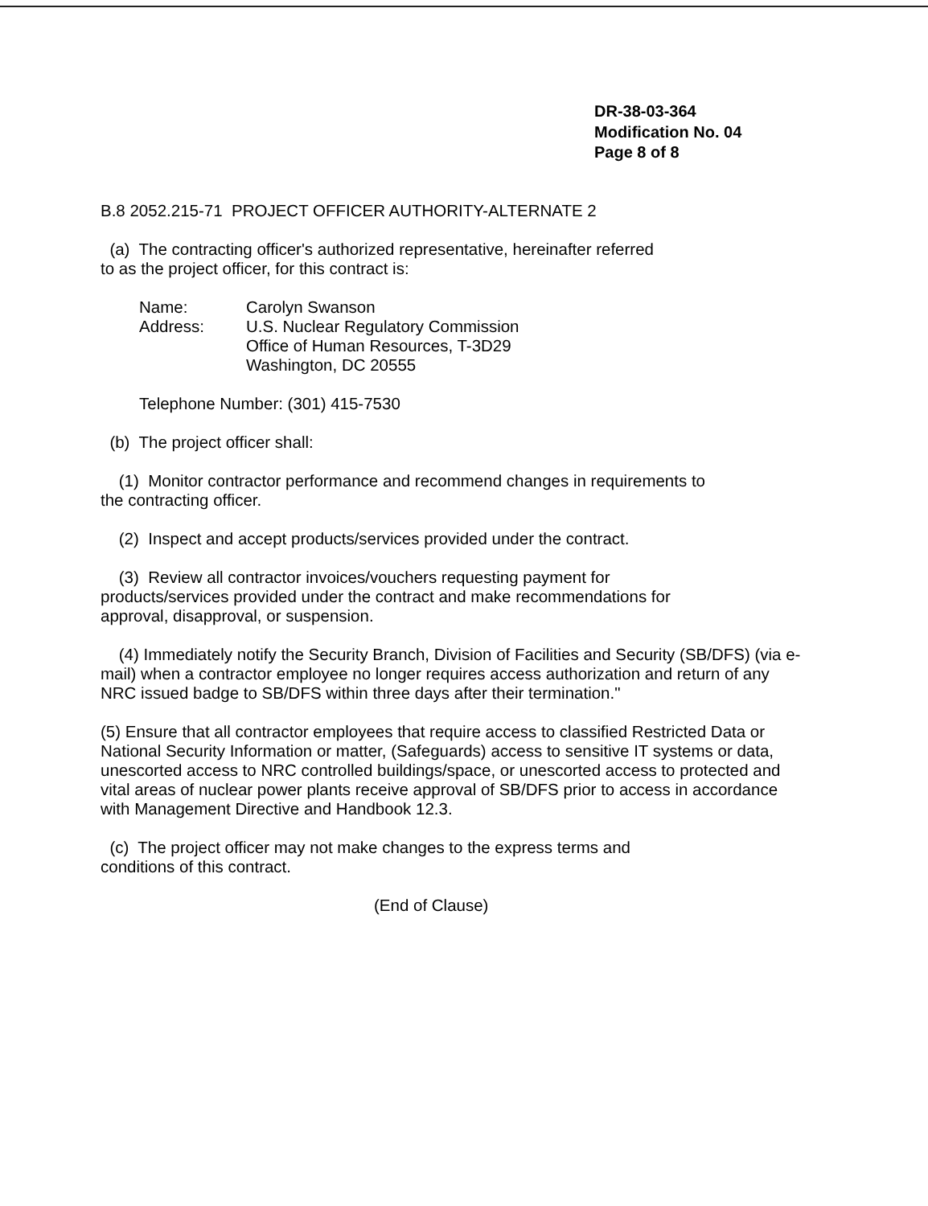DR-38-03-364
Modification No. 04
Page 8 of 8
B.8 2052.215-71 PROJECT OFFICER AUTHORITY-ALTERNATE 2
(a) The contracting officer's authorized representative, hereinafter referred
to as the project officer, for this contract is:
| Name: | Carolyn Swanson |
| Address: | U.S. Nuclear Regulatory Commission Office of Human Resources, T-3D29 Washington, DC 20555 |
Telephone Number: (301) 415-7530
(b) The project officer shall:
(1) Monitor contractor performance and recommend changes in requirements to
the contracting officer.
(2) Inspect and accept products/services provided under the contract.
(3) Review all contractor invoices/vouchers requesting payment for
products/services provided under the contract and make recommendations for
approval, disapproval, or suspension.
(4) Immediately notify the Security Branch, Division of Facilities and Security (SB/DFS) (via e-mail) when a contractor employee no longer requires access authorization and return of any NRC issued badge to SB/DFS within three days after their termination."
(5) Ensure that all contractor employees that require access to classified Restricted Data or National Security Information or matter, (Safeguards) access to sensitive IT systems or data, unescorted access to NRC controlled buildings/space, or unescorted access to protected and vital areas of nuclear power plants receive approval of SB/DFS prior to access in accordance with Management Directive and Handbook 12.3.
(c) The project officer may not make changes to the express terms and
conditions of this contract.
(End of Clause)